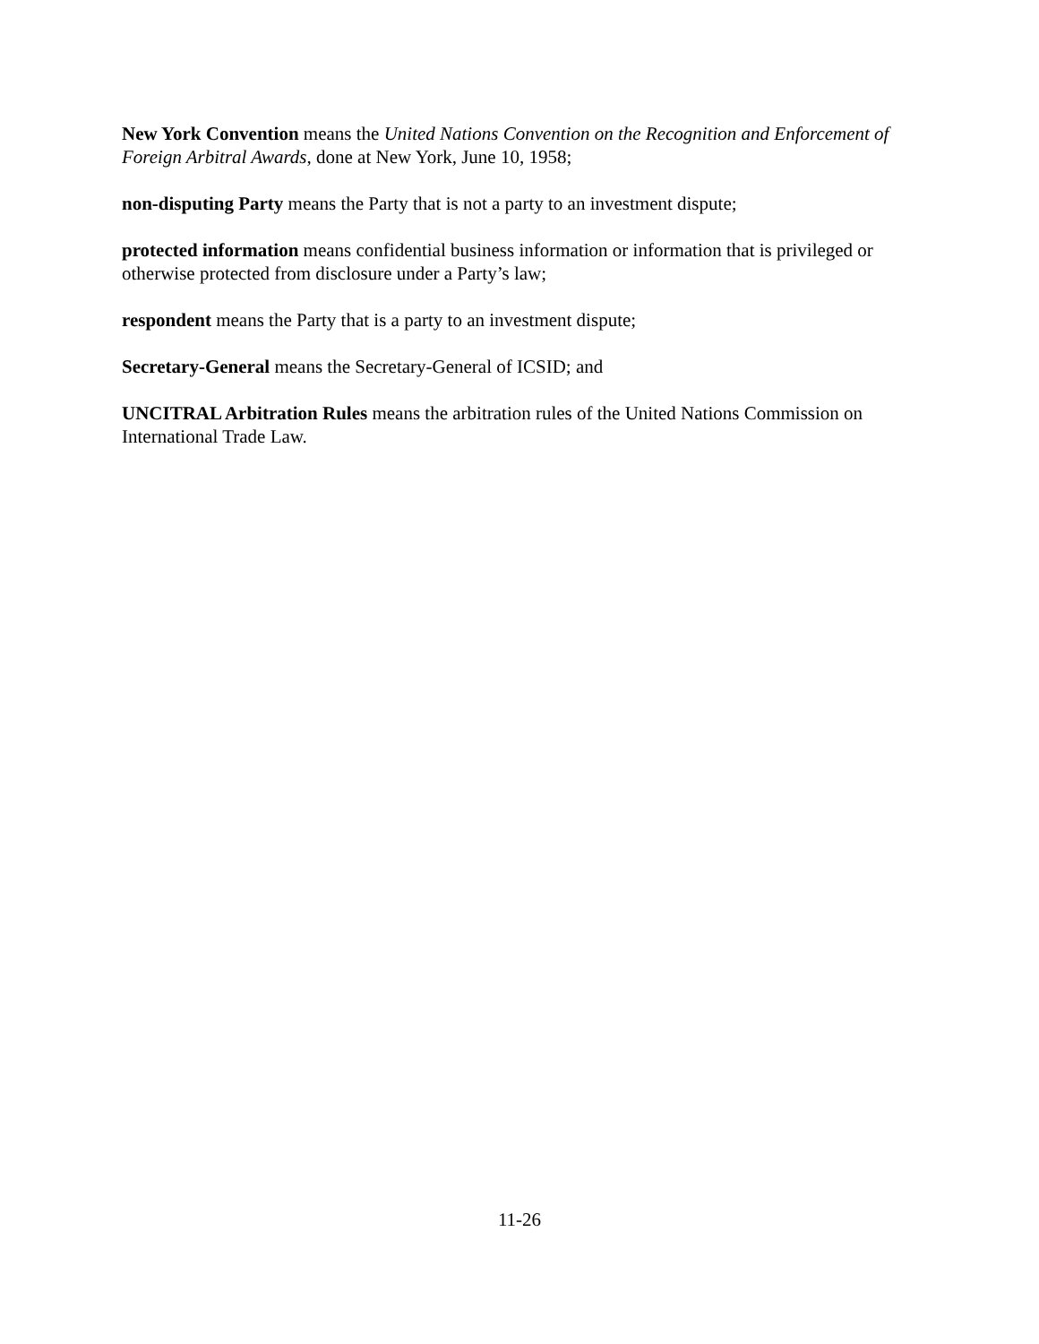New York Convention means the United Nations Convention on the Recognition and Enforcement of Foreign Arbitral Awards, done at New York, June 10, 1958;
non-disputing Party means the Party that is not a party to an investment dispute;
protected information means confidential business information or information that is privileged or otherwise protected from disclosure under a Party’s law;
respondent means the Party that is a party to an investment dispute;
Secretary-General means the Secretary-General of ICSID; and
UNCITRAL Arbitration Rules means the arbitration rules of the United Nations Commission on International Trade Law.
11-26